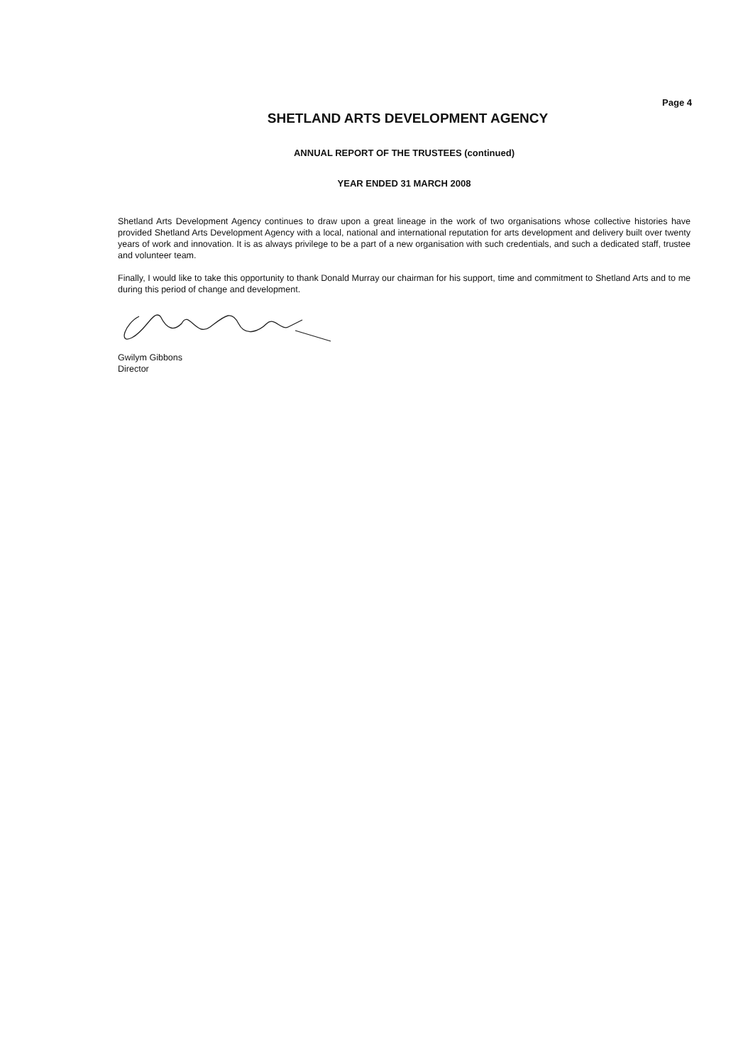Page 4
SHETLAND ARTS DEVELOPMENT AGENCY
ANNUAL REPORT OF THE TRUSTEES (continued)
YEAR ENDED 31 MARCH 2008
Shetland Arts Development Agency continues to draw upon a great lineage in the work of two organisations whose collective histories have provided Shetland Arts Development Agency with a local, national and international reputation for arts development and delivery built over twenty years of work and innovation. It is as always privilege to be a part of a new organisation with such credentials, and such a dedicated staff, trustee and volunteer team.
Finally, I would like to take this opportunity to thank Donald Murray our chairman for his support, time and commitment to Shetland Arts and to me during this period of change and development.
Gwilym Gibbons
Director